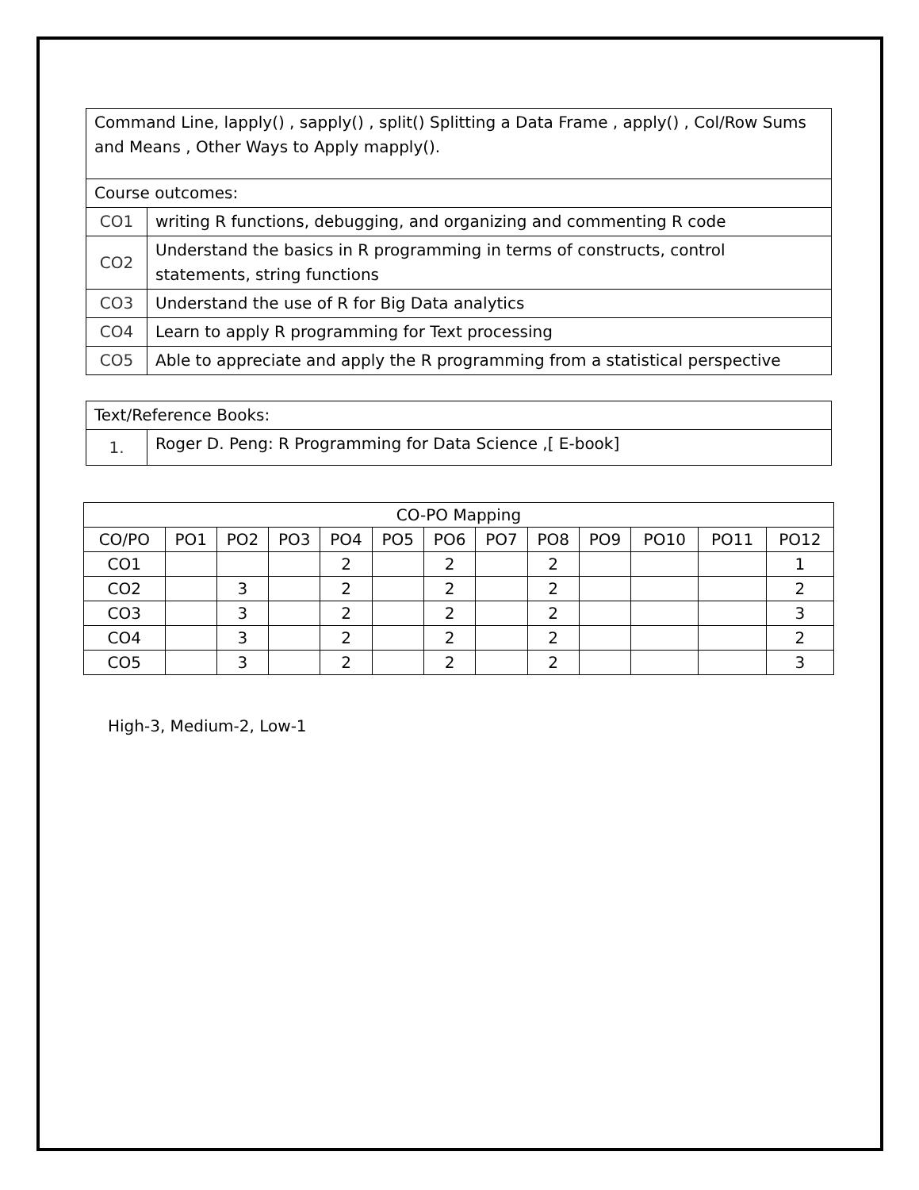| Command Line, lapply() , sapply() , split() Splitting a Data Frame , apply() , Col/Row Sums and Means , Other Ways to Apply mapply(). | |
| Course outcomes: | |
| CO1 | writing R functions, debugging, and organizing and commenting R code |
| CO2 | Understand the basics in R programming in terms of constructs, control statements, string functions |
| CO3 | Understand the use of R for Big Data analytics |
| CO4 | Learn to apply R programming for Text processing |
| CO5 | Able to appreciate and apply the R programming from a statistical perspective |
| Text/Reference Books: | |
| 1. | Roger D. Peng: R Programming for Data Science ,[ E-book] |
| CO-PO Mapping | | | | | | | | | | | | |
| --- | --- | --- | --- | --- | --- | --- | --- | --- | --- | --- | --- | --- |
| CO/PO | PO1 | PO2 | PO3 | PO4 | PO5 | PO6 | PO7 | PO8 | PO9 | PO10 | PO11 | PO12 |
| CO1 | | | | 2 | | 2 | | 2 | | | | 1 |
| CO2 | | 3 | | 2 | | 2 | | 2 | | | | 2 |
| CO3 | | 3 | | 2 | | 2 | | 2 | | | | 3 |
| CO4 | | 3 | | 2 | | 2 | | 2 | | | | 2 |
| CO5 | | 3 | | 2 | | 2 | | 2 | | | | 3 |
High-3, Medium-2, Low-1